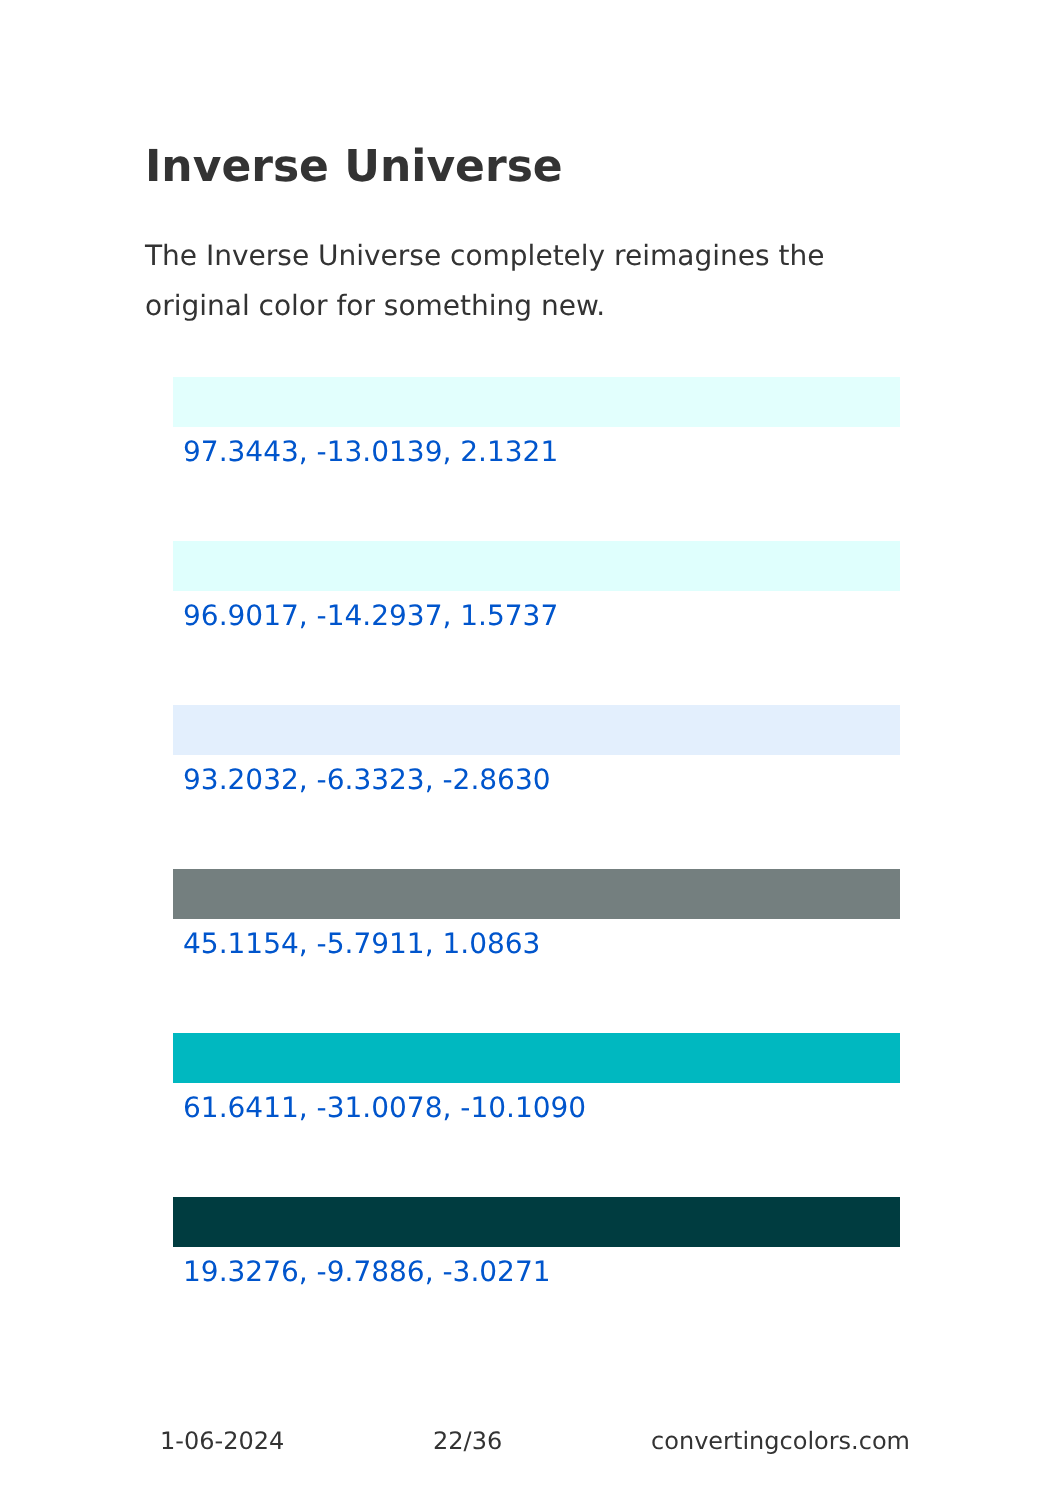Inverse Universe
The Inverse Universe completely reimagines the original color for something new.
97.3443, -13.0139, 2.1321
96.9017, -14.2937, 1.5737
93.2032, -6.3323, -2.8630
45.1154, -5.7911, 1.0863
61.6411, -31.0078, -10.1090
19.3276, -9.7886, -3.0271
1-06-2024 22/36 convertingcolors.com